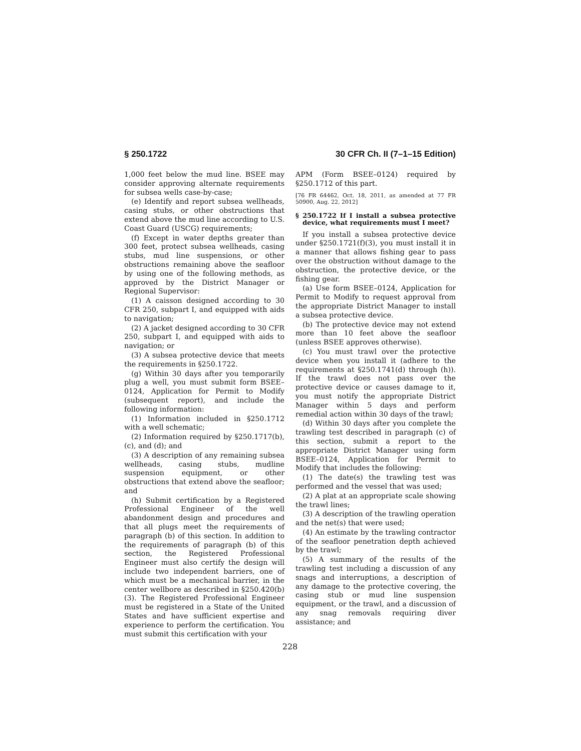§ 250.1722 30 CFR Ch. II (7–1–15 Edition)
1,000 feet below the mud line. BSEE may consider approving alternate requirements for subsea wells case-by-case;
(e) Identify and report subsea wellheads, casing stubs, or other obstructions that extend above the mud line according to U.S. Coast Guard (USCG) requirements;
(f) Except in water depths greater than 300 feet, protect subsea wellheads, casing stubs, mud line suspensions, or other obstructions remaining above the seafloor by using one of the following methods, as approved by the District Manager or Regional Supervisor:
(1) A caisson designed according to 30 CFR 250, subpart I, and equipped with aids to navigation;
(2) A jacket designed according to 30 CFR 250, subpart I, and equipped with aids to navigation; or
(3) A subsea protective device that meets the requirements in §250.1722.
(g) Within 30 days after you temporarily plug a well, you must submit form BSEE–0124, Application for Permit to Modify (subsequent report), and include the following information:
(1) Information included in §250.1712 with a well schematic;
(2) Information required by §250.1717(b), (c), and (d); and
(3) A description of any remaining subsea wellheads, casing stubs, mudline suspension equipment, or other obstructions that extend above the seafloor; and
(h) Submit certification by a Registered Professional Engineer of the well abandonment design and procedures and that all plugs meet the requirements of paragraph (b) of this section. In addition to the requirements of paragraph (b) of this section, the Registered Professional Engineer must also certify the design will include two independent barriers, one of which must be a mechanical barrier, in the center wellbore as described in §250.420(b)(3). The Registered Professional Engineer must be registered in a State of the United States and have sufficient expertise and experience to perform the certification. You must submit this certification with your
APM (Form BSEE–0124) required by §250.1712 of this part.
[76 FR 64462, Oct. 18, 2011, as amended at 77 FR 50900, Aug. 22, 2012]
§ 250.1722 If I install a subsea protective device, what requirements must I meet?
If you install a subsea protective device under §250.1721(f)(3), you must install it in a manner that allows fishing gear to pass over the obstruction without damage to the obstruction, the protective device, or the fishing gear.
(a) Use form BSEE–0124, Application for Permit to Modify to request approval from the appropriate District Manager to install a subsea protective device.
(b) The protective device may not extend more than 10 feet above the seafloor (unless BSEE approves otherwise).
(c) You must trawl over the protective device when you install it (adhere to the requirements at §250.1741(d) through (h)). If the trawl does not pass over the protective device or causes damage to it, you must notify the appropriate District Manager within 5 days and perform remedial action within 30 days of the trawl;
(d) Within 30 days after you complete the trawling test described in paragraph (c) of this section, submit a report to the appropriate District Manager using form BSEE–0124, Application for Permit to Modify that includes the following:
(1) The date(s) the trawling test was performed and the vessel that was used;
(2) A plat at an appropriate scale showing the trawl lines;
(3) A description of the trawling operation and the net(s) that were used;
(4) An estimate by the trawling contractor of the seafloor penetration depth achieved by the trawl;
(5) A summary of the results of the trawling test including a discussion of any snags and interruptions, a description of any damage to the protective covering, the casing stub or mud line suspension equipment, or the trawl, and a discussion of any snag removals requiring diver assistance; and
228